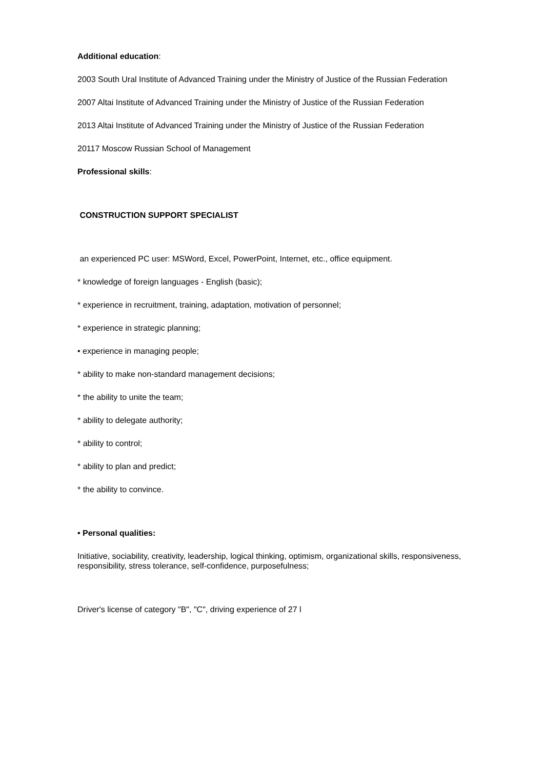Additional education:
2003 South Ural Institute of Advanced Training under the Ministry of Justice of the Russian Federation
2007 Altai Institute of Advanced Training under the Ministry of Justice of the Russian Federation
2013 Altai Institute of Advanced Training under the Ministry of Justice of the Russian Federation
20117 Moscow Russian School of Management
Professional skills:
CONSTRUCTION SUPPORT SPECIALIST
an experienced PC user: MSWord, Excel, PowerPoint, Internet, etc., office equipment.
* knowledge of foreign languages - English (basic);
* experience in recruitment, training, adaptation, motivation of personnel;
* experience in strategic planning;
• experience in managing people;
* ability to make non-standard management decisions;
* the ability to unite the team;
* ability to delegate authority;
* ability to control;
* ability to plan and predict;
* the ability to convince.
• Personal qualities:
Initiative, sociability, creativity, leadership, logical thinking, optimism, organizational skills, responsiveness, responsibility, stress tolerance, self-confidence, purposefulness;
Driver's license of category "B", "C", driving experience of 27 l